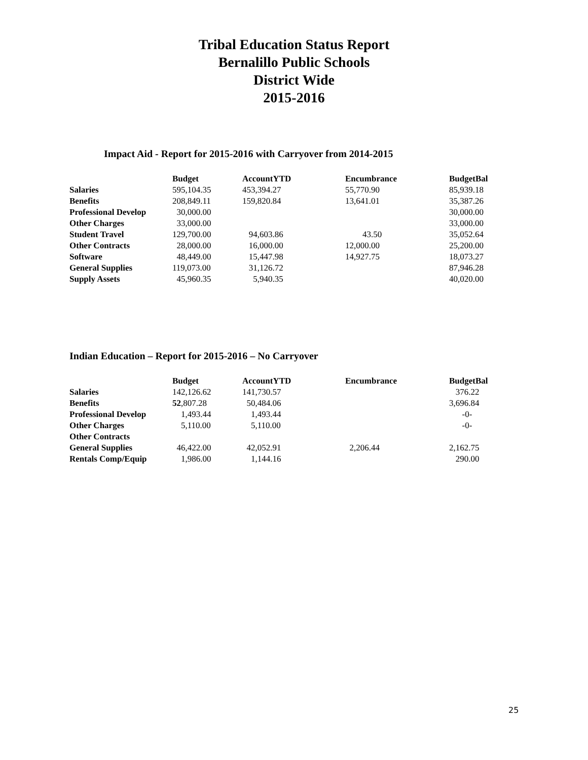Tribal Education Status Report
Bernalillo Public Schools
District Wide
2015-2016
Impact Aid - Report for 2015-2016 with Carryover from 2014-2015
| | Budget | AccountYTD | Encumbrance | BudgetBal |
| --- | --- | --- | --- | --- |
| Salaries | 595,104.35 | 453,394.27 | 55,770.90 | 85,939.18 |
| Benefits | 208,849.11 | 159,820.84 | 13,641.01 | 35,387.26 |
| Professional Develop | 30,000.00 | | | 30,000.00 |
| Other Charges | 33,000.00 | | | 33,000.00 |
| Student Travel | 129,700.00 | 94,603.86 | 43.50 | 35,052.64 |
| Other Contracts | 28,000.00 | 16,000.00 | 12,000.00 | 25,200.00 |
| Software | 48,449.00 | 15,447.98 | 14,927.75 | 18,073.27 |
| General Supplies | 119,073.00 | 31,126.72 | | 87,946.28 |
| Supply Assets | 45,960.35 | 5,940.35 | | 40,020.00 |
Indian Education – Report for 2015-2016 – No Carryover
| | Budget | AccountYTD | Encumbrance | BudgetBal |
| --- | --- | --- | --- | --- |
| Salaries | 142,126.62 | 141,730.57 | | 376.22 |
| Benefits | 52 ,807.28 | 50,484.06 | | 3,696.84 |
| Professional Develop | 1,493.44 | 1,493.44 | | -0- |
| Other Charges | 5,110.00 | 5,110.00 | | -0- |
| Other Contracts | | | | |
| General Supplies | 46,422.00 | 42,052.91 | 2,206.44 | 2,162.75 |
| Rentals Comp/Equip | 1,986.00 | 1,144.16 | | 290.00 |
25